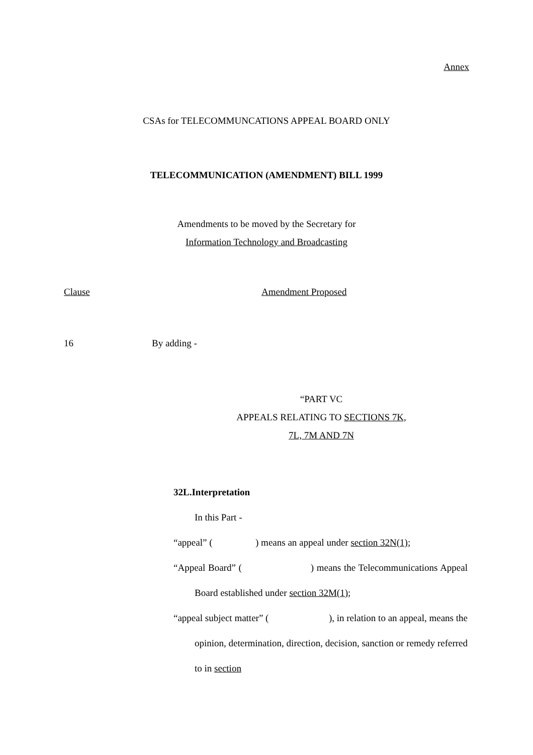Annex
CSAs for TELECOMMUNCATIONS APPEAL BOARD ONLY
TELECOMMUNICATION (AMENDMENT) BILL 1999
Amendments to be moved by the Secretary for
Information Technology and Broadcasting
Clause Amendment Proposed
16 By adding -
“PART VC
APPEALS RELATING TO SECTIONS 7K,
7L, 7M AND 7N
32L.Interpretation
In this Part -
“appeal” ( ) means an appeal under section 32N(1);
“Appeal Board” ( ) means the Telecommunications Appeal Board established under section 32M(1);
“appeal subject matter” ( ), in relation to an appeal, means the opinion, determination, direction, decision, sanction or remedy referred to in section